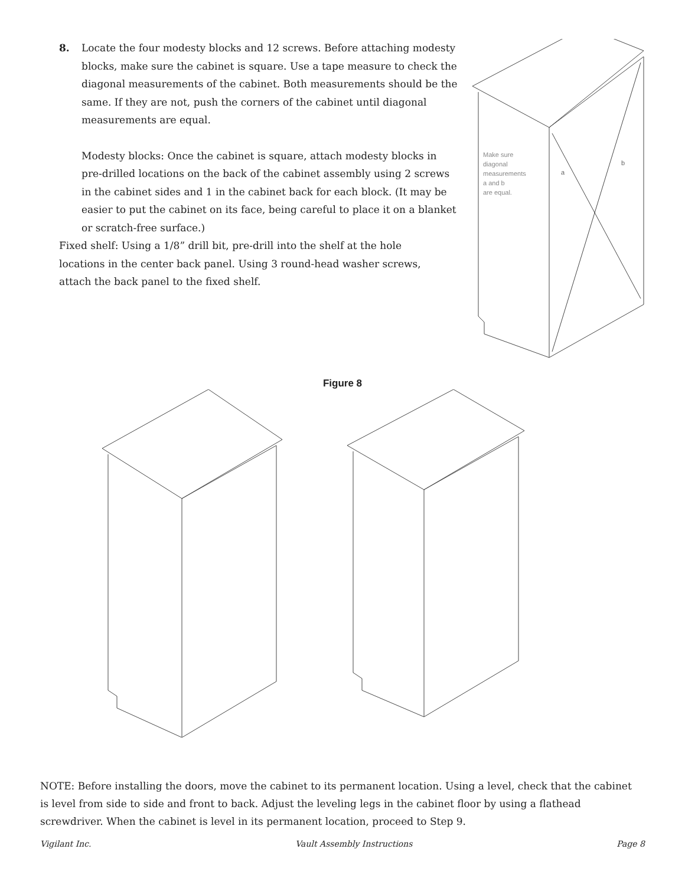8. Locate the four modesty blocks and 12 screws. Before attaching modesty blocks, make sure the cabinet is square. Use a tape measure to check the diagonal measurements of the cabinet. Both measurements should be the same. If they are not, push the corners of the cabinet until diagonal measurements are equal.
Modesty blocks: Once the cabinet is square, attach modesty blocks in pre-drilled locations on the back of the cabinet assembly using 2 screws in the cabinet sides and 1 in the cabinet back for each block. (It may be easier to put the cabinet on its face, being careful to place it on a blanket or scratch-free surface.)
Fixed shelf: Using a 1/8” drill bit, pre-drill into the shelf at the hole locations in the center back panel. Using 3 round-head washer screws, attach the back panel to the fixed shelf.
Make sure
diagonal
measurements
a and b
are equal.
a
b
Figure 8
NOTE: Before installing the doors, move the cabinet to its permanent location. Using a level, check that the cabinet is level from side to side and front to back. Adjust the leveling legs in the cabinet floor by using a flathead screwdriver. When the cabinet is level in its permanent location, proceed to Step 9.
Vigilant Inc. Vault Assembly Instructions Page 8